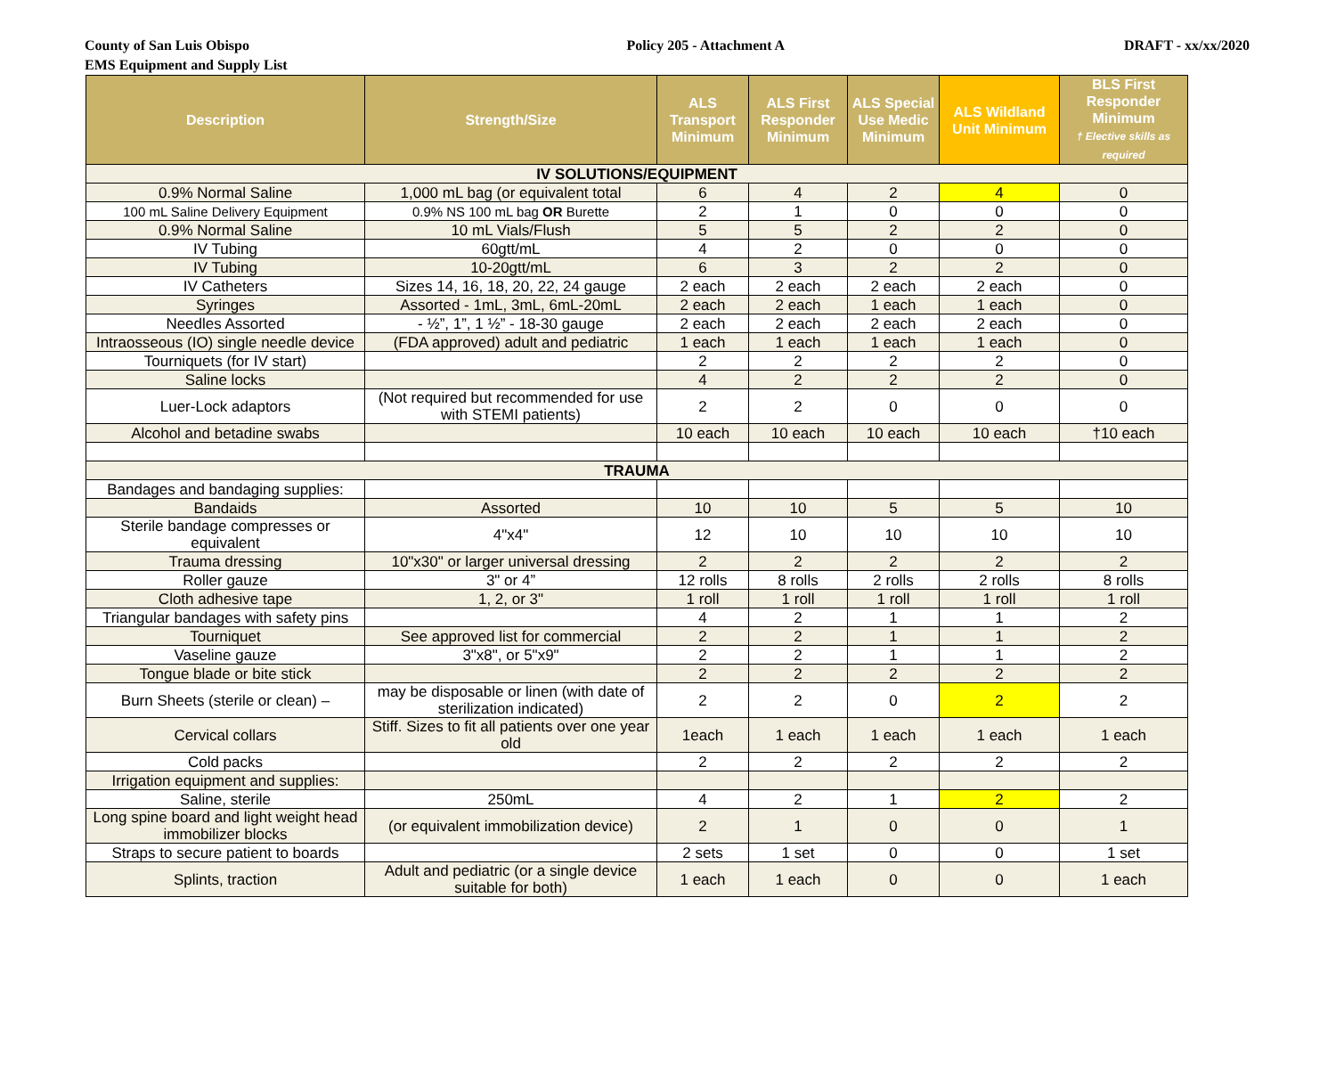County of San Luis Obispo
EMS Equipment and Supply List
Policy 205 - Attachment A DRAFT - xx/xx/2020
| Description | Strength/Size | ALS Transport Minimum | ALS First Responder Minimum | ALS Special Use Medic Minimum | ALS Wildland Unit Minimum | BLS First Responder Minimum † Elective skills as required |
| --- | --- | --- | --- | --- | --- | --- |
| IV SOLUTIONS/EQUIPMENT | | | | | | |
| 0.9% Normal Saline | 1,000 mL bag (or equivalent total | 6 | 4 | 2 | 4 | 0 |
| 100 mL Saline Delivery Equipment | 0.9% NS 100 mL bag OR Burette | 2 | 1 | 0 | 0 | 0 |
| 0.9% Normal Saline | 10 mL Vials/Flush | 5 | 5 | 2 | 2 | 0 |
| IV Tubing | 60gtt/mL | 4 | 2 | 0 | 0 | 0 |
| IV Tubing | 10-20gtt/mL | 6 | 3 | 2 | 2 | 0 |
| IV Catheters | Sizes 14, 16, 18, 20, 22, 24 gauge | 2 each | 2 each | 2 each | 2 each | 0 |
| Syringes | Assorted - 1mL, 3mL, 6mL-20mL | 2 each | 2 each | 1 each | 1 each | 0 |
| Needles Assorted | - ½”, 1”, 1 ½” - 18-30 gauge | 2 each | 2 each | 2 each | 2 each | 0 |
| Intraosseous (IO) single needle device | (FDA approved) adult and pediatric | 1 each | 1 each | 1 each | 1 each | 0 |
| Tourniquets (for IV start) | | 2 | 2 | 2 | 2 | 0 |
| Saline locks | | 4 | 2 | 2 | 2 | 0 |
| Luer-Lock adaptors | (Not required but recommended for use with STEMI patients) | 2 | 2 | 0 | 0 | 0 |
| Alcohol and betadine swabs | | 10 each | 10 each | 10 each | 10 each | †10 each |
| TRAUMA | | | | | | |
| Bandages and bandaging supplies: | | | | | | |
| Bandaids | Assorted | 10 | 10 | 5 | 5 | 10 |
| Sterile bandage compresses or equivalent | 4"x4" | 12 | 10 | 10 | 10 | 10 |
| Trauma dressing | 10"x30" or larger universal dressing | 2 | 2 | 2 | 2 | 2 |
| Roller gauze | 3" or 4” | 12 rolls | 8 rolls | 2 rolls | 2 rolls | 8 rolls |
| Cloth adhesive tape | 1, 2, or 3" | 1 roll | 1 roll | 1 roll | 1 roll | 1 roll |
| Triangular bandages with safety pins | | 4 | 2 | 1 | 1 | 2 |
| Tourniquet | See approved list for commercial | 2 | 2 | 1 | 1 | 2 |
| Vaseline gauze | 3"x8", or 5"x9" | 2 | 2 | 1 | 1 | 2 |
| Tongue blade or bite stick | | 2 | 2 | 2 | 2 | 2 |
| Burn Sheets (sterile or clean) – | may be disposable or linen (with date of sterilization indicated) | 2 | 2 | 0 | 2 | 2 |
| Cervical collars | Stiff. Sizes to fit all patients over one year old | 1each | 1 each | 1 each | 1 each | 1 each |
| Cold packs | | 2 | 2 | 2 | 2 | 2 |
| Irrigation equipment and supplies: | | | | | | |
| Saline, sterile | 250mL | 4 | 2 | 1 | 2 | 2 |
| Long spine board and light weight head immobilizer blocks | (or equivalent immobilization device) | 2 | 1 | 0 | 0 | 1 |
| Straps to secure patient to boards | | 2 sets | 1 set | 0 | 0 | 1 set |
| Splints, traction | Adult and pediatric (or a single device suitable for both) | 1 each | 1 each | 0 | 0 | 1 each |